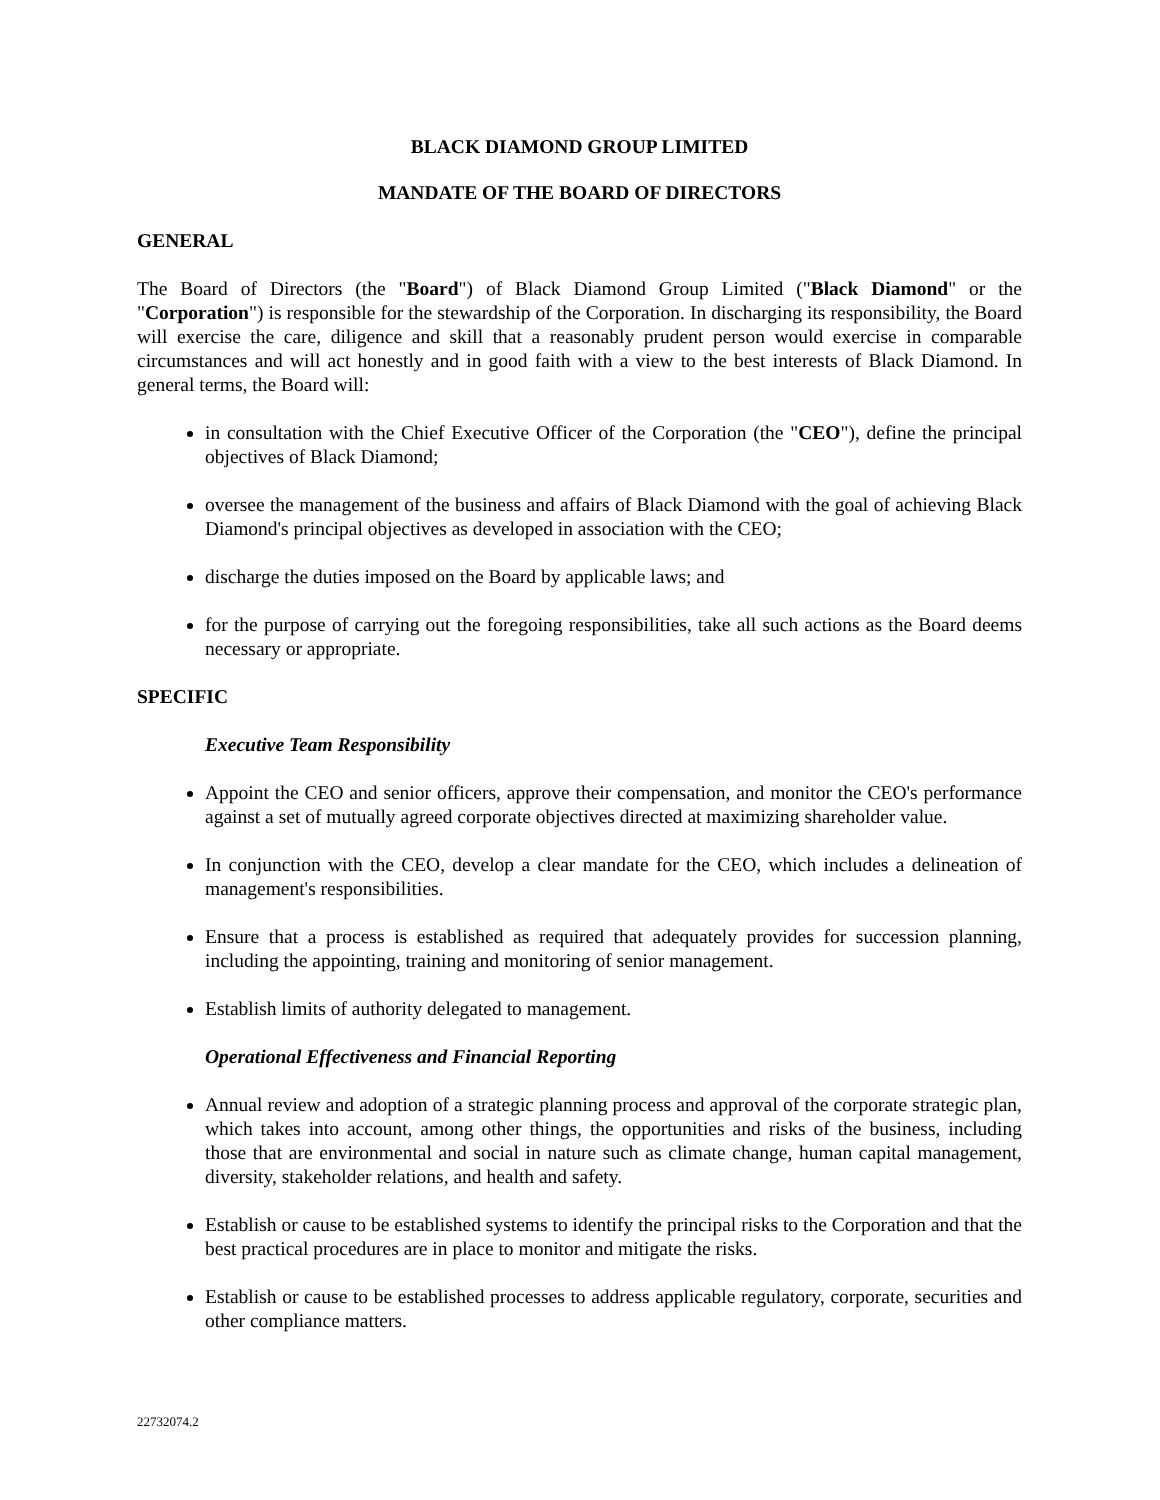BLACK DIAMOND GROUP LIMITED
MANDATE OF THE BOARD OF DIRECTORS
GENERAL
The Board of Directors (the "Board") of Black Diamond Group Limited ("Black Diamond" or the "Corporation") is responsible for the stewardship of the Corporation. In discharging its responsibility, the Board will exercise the care, diligence and skill that a reasonably prudent person would exercise in comparable circumstances and will act honestly and in good faith with a view to the best interests of Black Diamond. In general terms, the Board will:
in consultation with the Chief Executive Officer of the Corporation (the "CEO"), define the principal objectives of Black Diamond;
oversee the management of the business and affairs of Black Diamond with the goal of achieving Black Diamond's principal objectives as developed in association with the CEO;
discharge the duties imposed on the Board by applicable laws; and
for the purpose of carrying out the foregoing responsibilities, take all such actions as the Board deems necessary or appropriate.
SPECIFIC
Executive Team Responsibility
Appoint the CEO and senior officers, approve their compensation, and monitor the CEO's performance against a set of mutually agreed corporate objectives directed at maximizing shareholder value.
In conjunction with the CEO, develop a clear mandate for the CEO, which includes a delineation of management's responsibilities.
Ensure that a process is established as required that adequately provides for succession planning, including the appointing, training and monitoring of senior management.
Establish limits of authority delegated to management.
Operational Effectiveness and Financial Reporting
Annual review and adoption of a strategic planning process and approval of the corporate strategic plan, which takes into account, among other things, the opportunities and risks of the business, including those that are environmental and social in nature such as climate change, human capital management, diversity, stakeholder relations, and health and safety.
Establish or cause to be established systems to identify the principal risks to the Corporation and that the best practical procedures are in place to monitor and mitigate the risks.
Establish or cause to be established processes to address applicable regulatory, corporate, securities and other compliance matters.
22732074.2